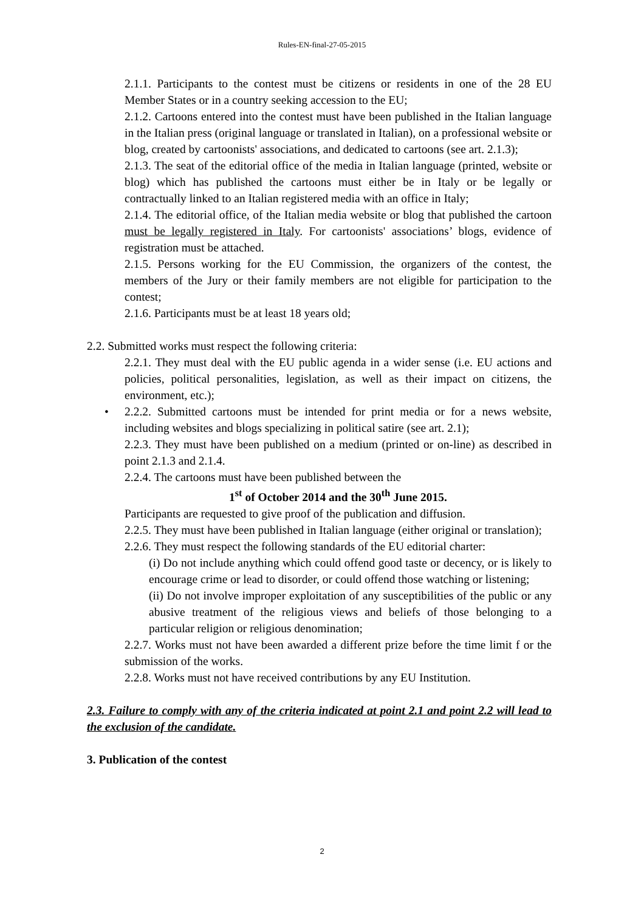Rules-EN-final-27-05-2015
2.1.1. Participants to the contest must be citizens or residents in one of the 28 EU Member States or in a country seeking accession to the EU;
2.1.2. Cartoons entered into the contest must have been published in the Italian language in the Italian press (original language or translated in Italian), on a professional website or blog, created by cartoonists' associations, and dedicated to cartoons (see art. 2.1.3);
2.1.3. The seat of the editorial office of the media in Italian language (printed, website or blog) which has published the cartoons must either be in Italy or be legally or contractually linked to an Italian registered media with an office in Italy;
2.1.4. The editorial office, of the Italian media website or blog that published the cartoon must be legally registered in Italy. For cartoonists' associations’ blogs, evidence of registration must be attached.
2.1.5. Persons working for the EU Commission, the organizers of the contest, the members of the Jury or their family members are not eligible for participation to the contest;
2.1.6. Participants must be at least 18 years old;
2.2. Submitted works must respect the following criteria:
2.2.1. They must deal with the EU public agenda in a wider sense (i.e. EU actions and policies, political personalities, legislation, as well as their impact on citizens, the environment, etc.);
• 2.2.2. Submitted cartoons must be intended for print media or for a news website, including websites and blogs specializing in political satire (see art. 2.1);
2.2.3. They must have been published on a medium (printed or on-line) as described in point 2.1.3 and 2.1.4.
2.2.4. The cartoons must have been published between the
1<sup>st</sup> of October 2014 and the 30<sup>th</sup> June 2015.
Participants are requested to give proof of the publication and diffusion.
2.2.5. They must have been published in Italian language (either original or translation);
2.2.6. They must respect the following standards of the EU editorial charter:
(i) Do not include anything which could offend good taste or decency, or is likely to encourage crime or lead to disorder, or could offend those watching or listening;
(ii) Do not involve improper exploitation of any susceptibilities of the public or any abusive treatment of the religious views and beliefs of those belonging to a particular religion or religious denomination;
2.2.7. Works must not have been awarded a different prize before the time limit f or the submission of the works.
2.2.8. Works must not have received contributions by any EU Institution.
2.3. Failure to comply with any of the criteria indicated at point 2.1 and point 2.2 will lead to the exclusion of the candidate.
3. Publication of the contest
2